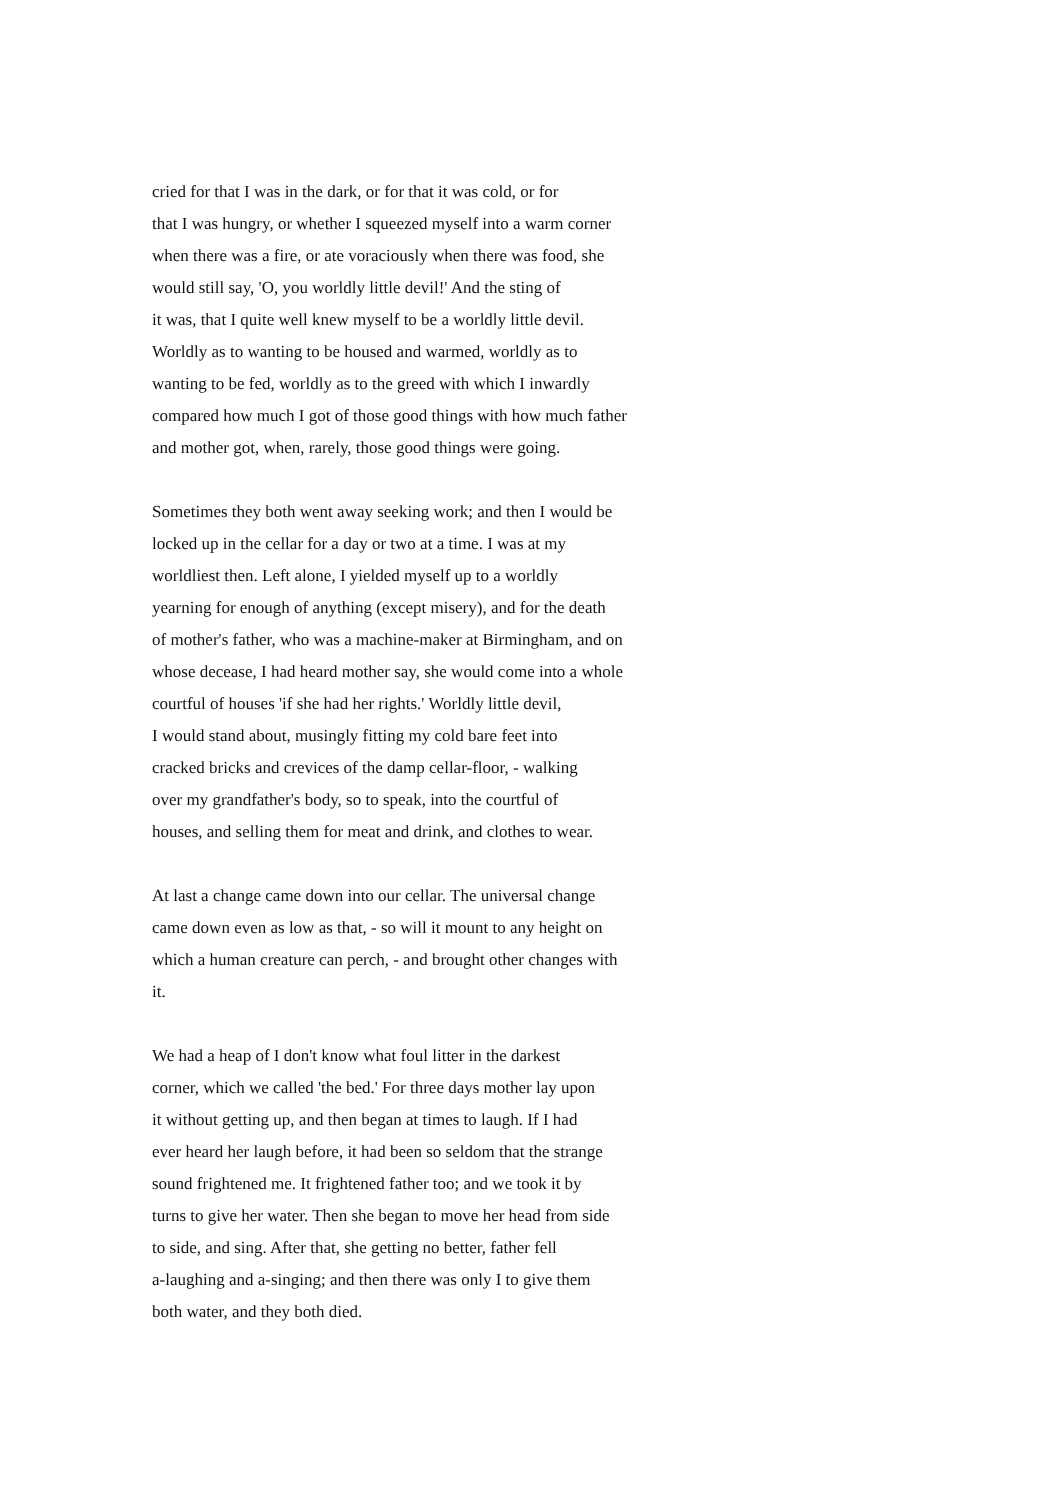cried for that I was in the dark, or for that it was cold, or for that I was hungry, or whether I squeezed myself into a warm corner when there was a fire, or ate voraciously when there was food, she would still say, 'O, you worldly little devil!' And the sting of it was, that I quite well knew myself to be a worldly little devil. Worldly as to wanting to be housed and warmed, worldly as to wanting to be fed, worldly as to the greed with which I inwardly compared how much I got of those good things with how much father and mother got, when, rarely, those good things were going.
Sometimes they both went away seeking work; and then I would be locked up in the cellar for a day or two at a time. I was at my worldliest then. Left alone, I yielded myself up to a worldly yearning for enough of anything (except misery), and for the death of mother's father, who was a machine-maker at Birmingham, and on whose decease, I had heard mother say, she would come into a whole courtful of houses 'if she had her rights.' Worldly little devil, I would stand about, musingly fitting my cold bare feet into cracked bricks and crevices of the damp cellar-floor, - walking over my grandfather's body, so to speak, into the courtful of houses, and selling them for meat and drink, and clothes to wear.
At last a change came down into our cellar. The universal change came down even as low as that, - so will it mount to any height on which a human creature can perch, - and brought other changes with it.
We had a heap of I don't know what foul litter in the darkest corner, which we called 'the bed.' For three days mother lay upon it without getting up, and then began at times to laugh. If I had ever heard her laugh before, it had been so seldom that the strange sound frightened me. It frightened father too; and we took it by turns to give her water. Then she began to move her head from side to side, and sing. After that, she getting no better, father fell a-laughing and a-singing; and then there was only I to give them both water, and they both died.